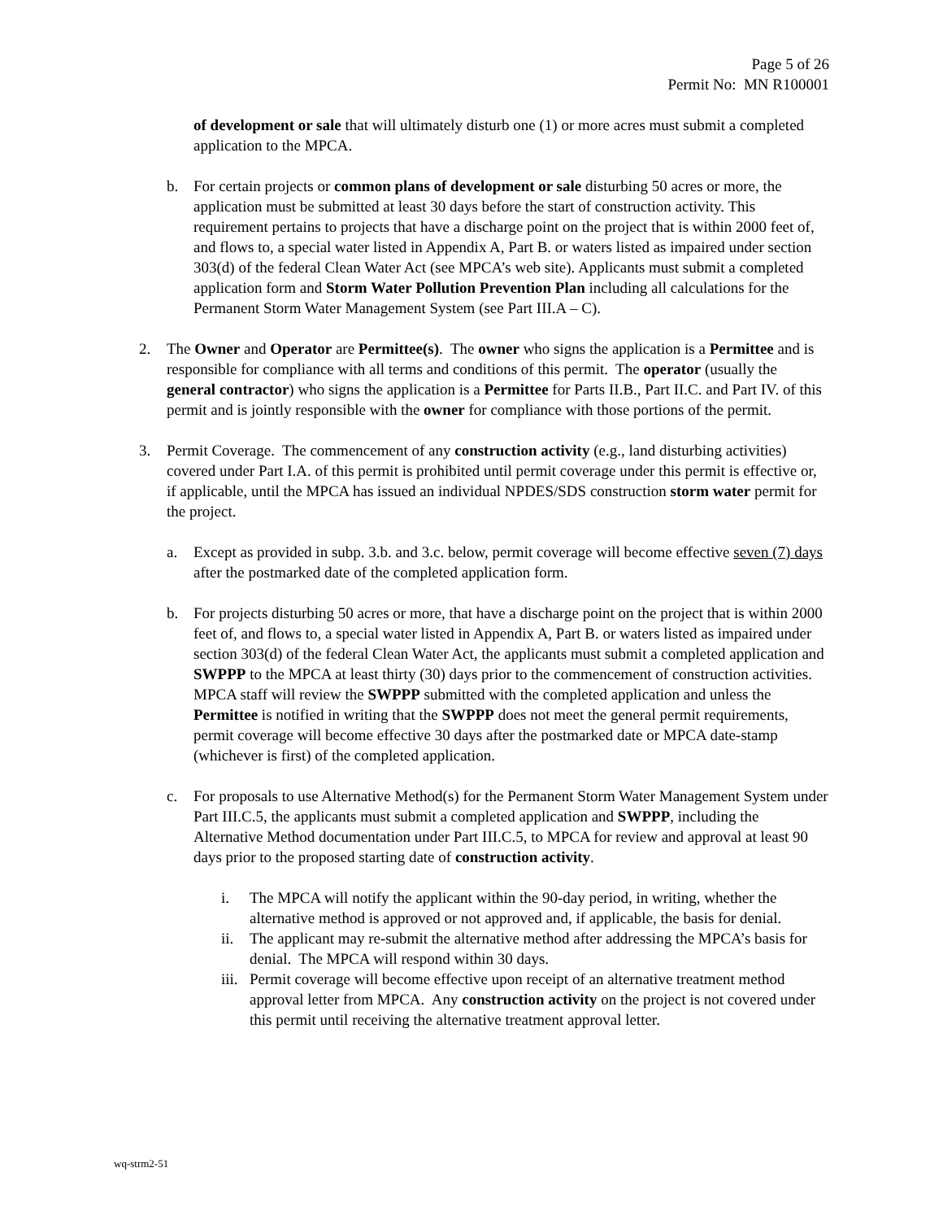Page 5 of 26
Permit No: MN R100001
of development or sale that will ultimately disturb one (1) or more acres must submit a completed application to the MPCA.
b. For certain projects or common plans of development or sale disturbing 50 acres or more, the application must be submitted at least 30 days before the start of construction activity. This requirement pertains to projects that have a discharge point on the project that is within 2000 feet of, and flows to, a special water listed in Appendix A, Part B. or waters listed as impaired under section 303(d) of the federal Clean Water Act (see MPCA’s web site). Applicants must submit a completed application form and Storm Water Pollution Prevention Plan including all calculations for the Permanent Storm Water Management System (see Part III.A – C).
2. The Owner and Operator are Permittee(s). The owner who signs the application is a Permittee and is responsible for compliance with all terms and conditions of this permit. The operator (usually the general contractor) who signs the application is a Permittee for Parts II.B., Part II.C. and Part IV. of this permit and is jointly responsible with the owner for compliance with those portions of the permit.
3. Permit Coverage. The commencement of any construction activity (e.g., land disturbing activities) covered under Part I.A. of this permit is prohibited until permit coverage under this permit is effective or, if applicable, until the MPCA has issued an individual NPDES/SDS construction storm water permit for the project.
a. Except as provided in subp. 3.b. and 3.c. below, permit coverage will become effective seven (7) days after the postmarked date of the completed application form.
b. For projects disturbing 50 acres or more, that have a discharge point on the project that is within 2000 feet of, and flows to, a special water listed in Appendix A, Part B. or waters listed as impaired under section 303(d) of the federal Clean Water Act, the applicants must submit a completed application and SWPPP to the MPCA at least thirty (30) days prior to the commencement of construction activities. MPCA staff will review the SWPPP submitted with the completed application and unless the Permittee is notified in writing that the SWPPP does not meet the general permit requirements, permit coverage will become effective 30 days after the postmarked date or MPCA date-stamp (whichever is first) of the completed application.
c. For proposals to use Alternative Method(s) for the Permanent Storm Water Management System under Part III.C.5, the applicants must submit a completed application and SWPPP, including the Alternative Method documentation under Part III.C.5, to MPCA for review and approval at least 90 days prior to the proposed starting date of construction activity.
i. The MPCA will notify the applicant within the 90-day period, in writing, whether the alternative method is approved or not approved and, if applicable, the basis for denial.
ii. The applicant may re-submit the alternative method after addressing the MPCA’s basis for denial. The MPCA will respond within 30 days.
iii. Permit coverage will become effective upon receipt of an alternative treatment method approval letter from MPCA. Any construction activity on the project is not covered under this permit until receiving the alternative treatment approval letter.
wq-strm2-51